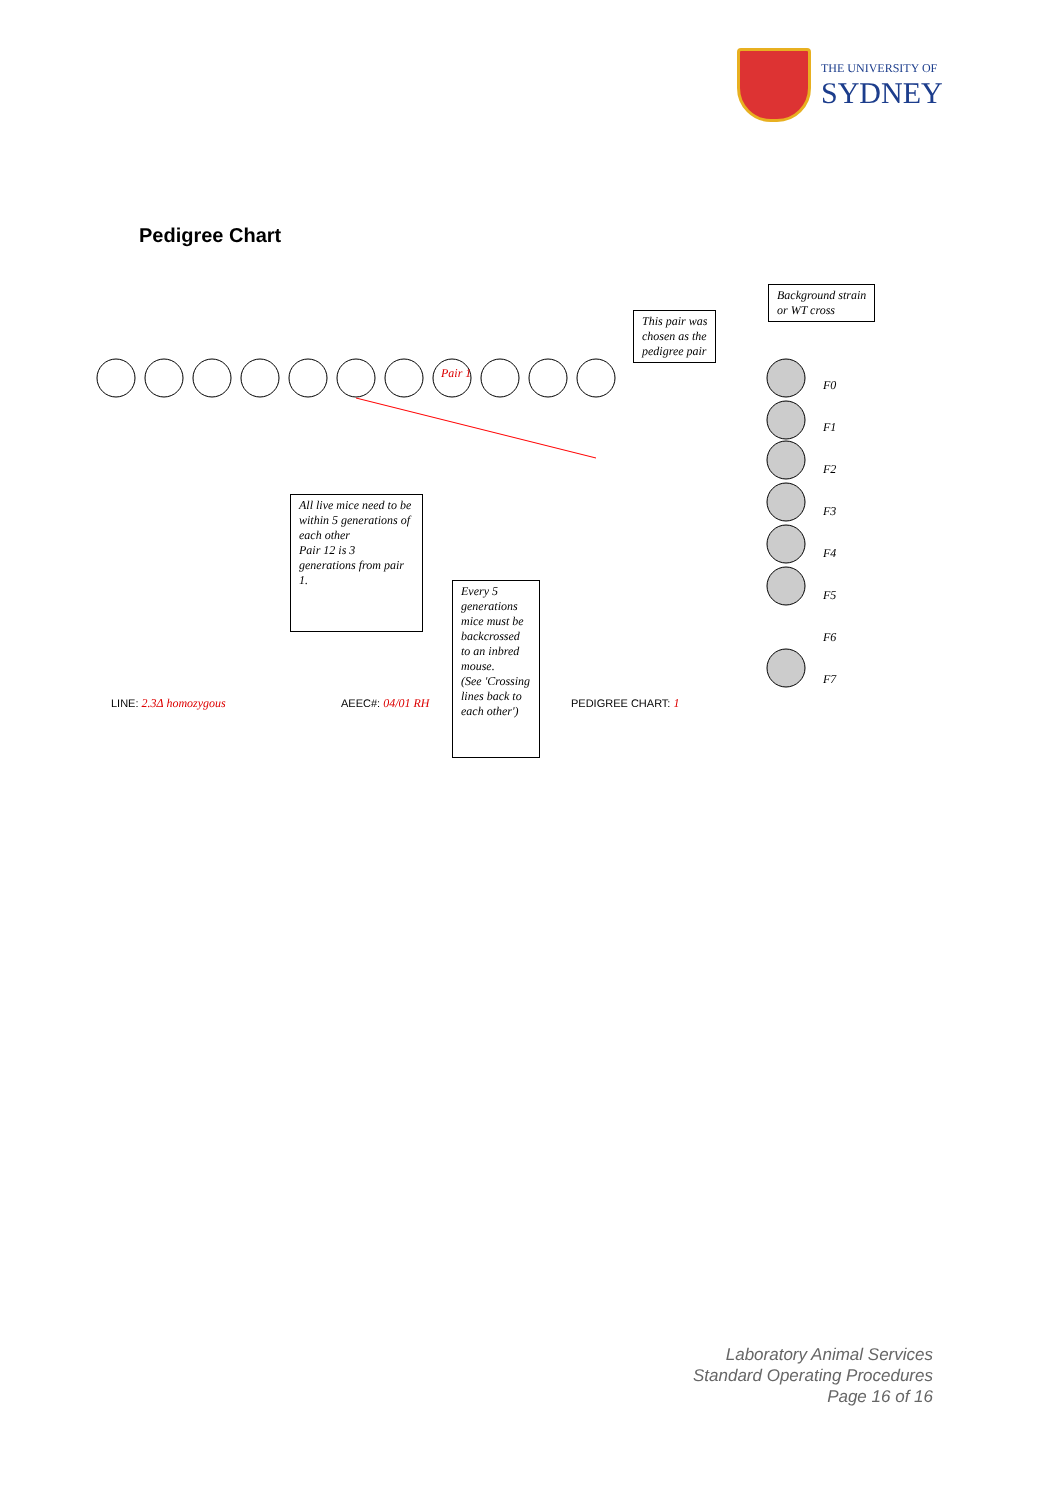THE UNIVERSITY OF
SYDNEY
Pedigree Chart
Background strain
or WT cross
This pair was
chosen as the
pedigree pair
All live mice need to be within 5 generations of each other
Pair 12 is 3 generations from pair 1.
Every 5 generations mice must be backcrossed to an inbred mouse.
(See 'Crossing lines back to each other')
Pair 1
F0
F1
F2
F3
F4
F5
F6
F7
LINE: 2.3Δ homozygous AEEC#: 04/01 RH PEDIGREE CHART: 1
Laboratory Animal Services
Standard Operating Procedures
Page 16 of 16